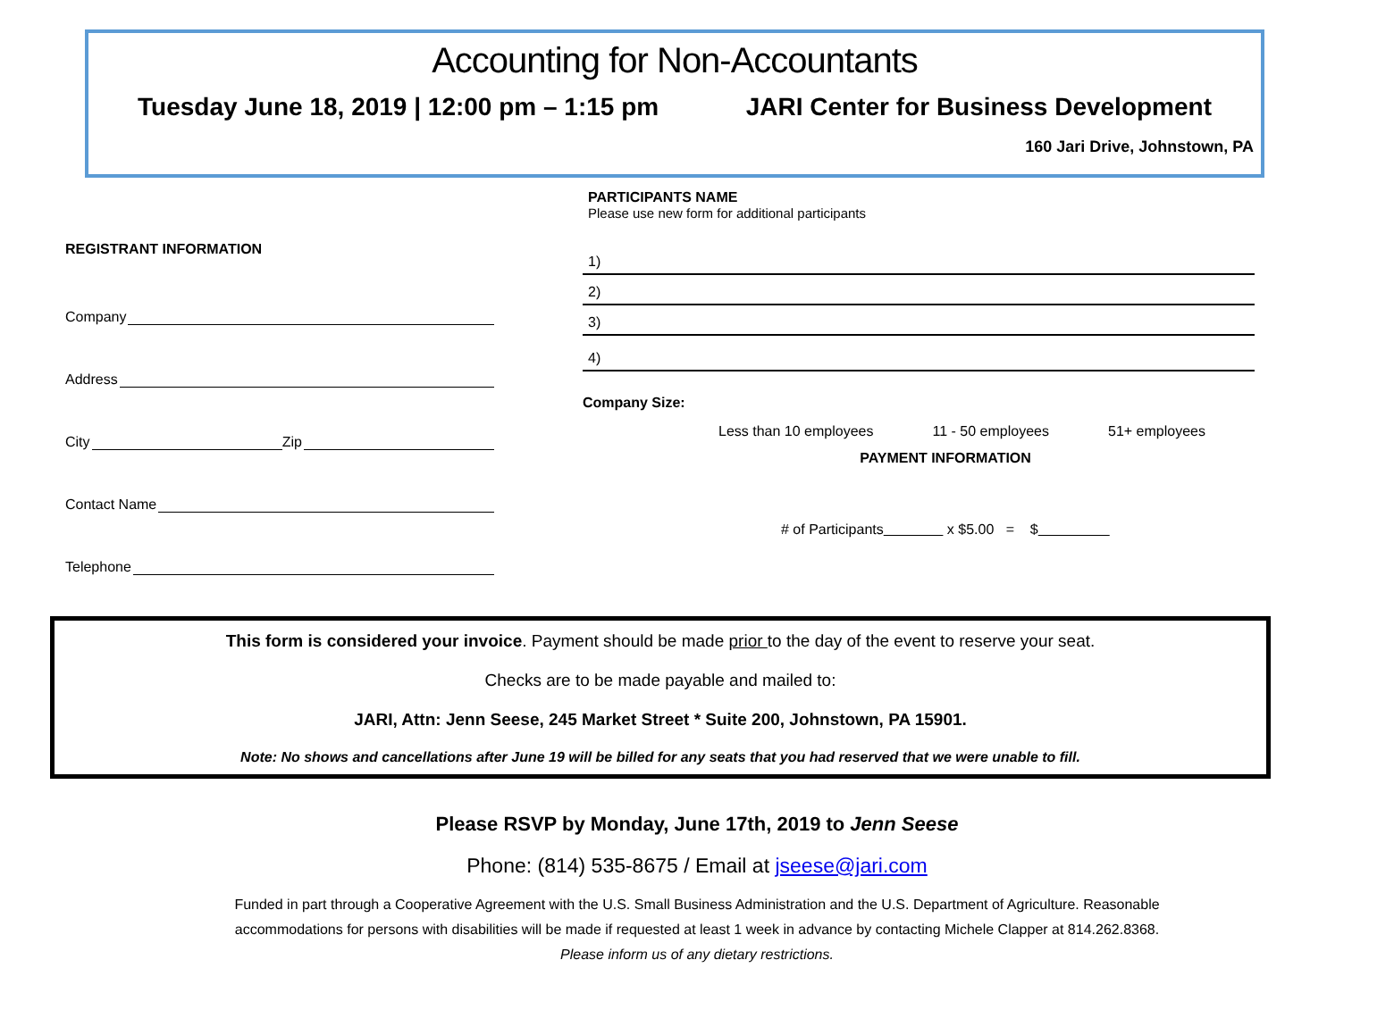Accounting for Non-Accountants
Tuesday June 18, 2019 | 12:00 pm – 1:15 pm JARI Center for Business Development
160 Jari Drive, Johnstown, PA
REGISTRANT INFORMATION
Company
Address
City Zip
Contact Name
Telephone
PARTICIPANTS NAME
Please use new form for additional participants
1)
2)
3)
4)
Company Size:
Less than 10 employees 11 - 50 employees 51+ employees
PAYMENT INFORMATION
# of Participants x $5.00 = $
This form is considered your invoice. Payment should be made prior to the day of the event to reserve your seat.
Checks are to be made payable and mailed to:
JARI, Attn: Jenn Seese, 245 Market Street * Suite 200, Johnstown, PA 15901.
Note: No shows and cancellations after June 19 will be billed for any seats that you had reserved that we were unable to fill.
Please RSVP by Monday, June 17th, 2019 to Jenn Seese
Phone: (814) 535-8675 / Email at jseese@jari.com
Funded in part through a Cooperative Agreement with the U.S. Small Business Administration and the U.S. Department of Agriculture. Reasonable
accommodations for persons with disabilities will be made if requested at least 1 week in advance by contacting Michele Clapper at 814.262.8368.
Please inform us of any dietary restrictions.